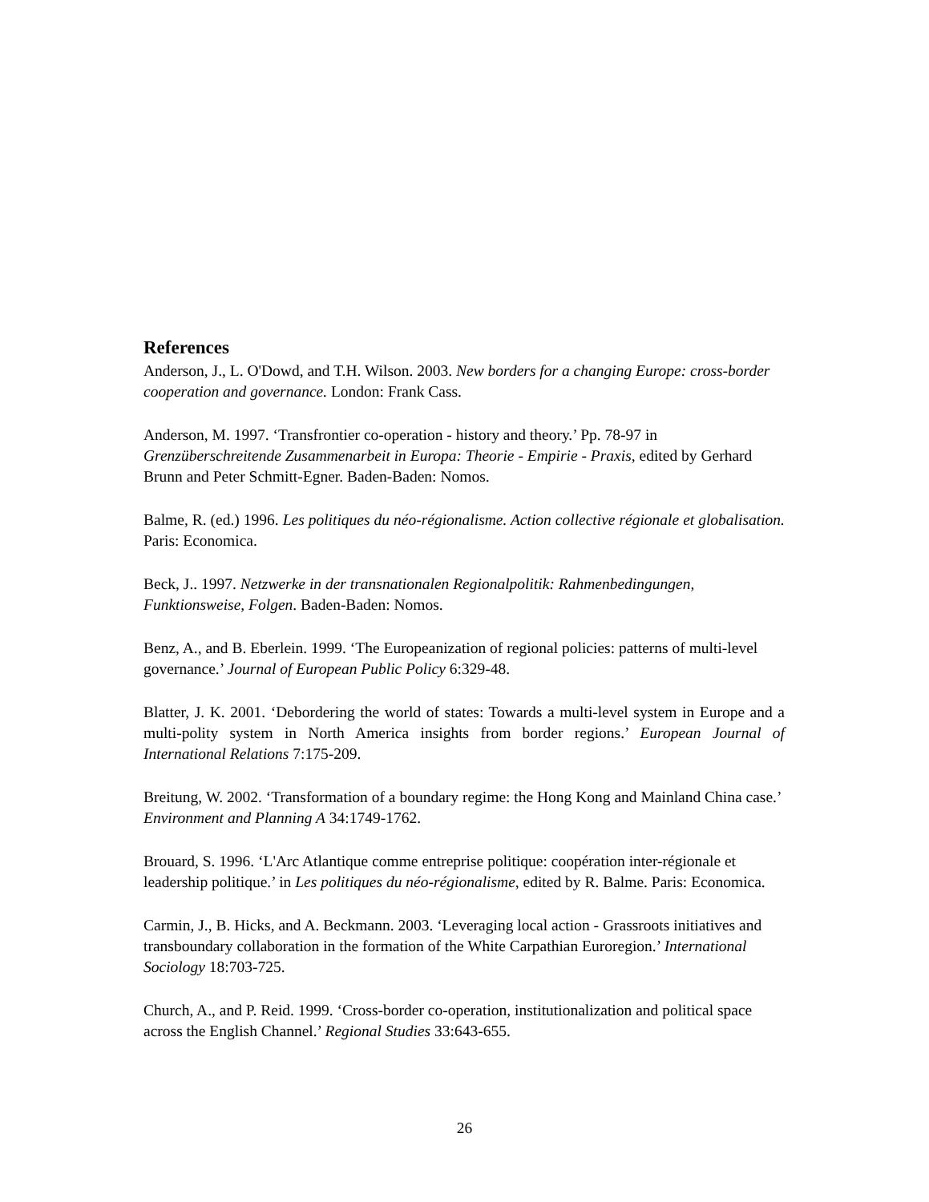References
Anderson, J., L. O'Dowd, and T.H. Wilson. 2003. New borders for a changing Europe: cross-border cooperation and governance. London: Frank Cass.
Anderson, M. 1997. ‘Transfrontier co-operation - history and theory.’ Pp. 78-97 in Grenzüberschreitende Zusammenarbeit in Europa: Theorie - Empirie - Praxis, edited by Gerhard Brunn and Peter Schmitt-Egner. Baden-Baden: Nomos.
Balme, R. (ed.) 1996. Les politiques du néo-régionalisme. Action collective régionale et globalisation. Paris: Economica.
Beck, J.. 1997. Netzwerke in der transnationalen Regionalpolitik: Rahmenbedingungen, Funktionsweise, Folgen. Baden-Baden: Nomos.
Benz, A., and B. Eberlein. 1999. ‘The Europeanization of regional policies: patterns of multi-level governance.’ Journal of European Public Policy 6:329-48.
Blatter, J. K. 2001. ‘Debordering the world of states: Towards a multi-level system in Europe and a multi-polity system in North America insights from border regions.’ European Journal of International Relations 7:175-209.
Breitung, W. 2002. ‘Transformation of a boundary regime: the Hong Kong and Mainland China case.’ Environment and Planning A 34:1749-1762.
Brouard, S. 1996. ‘L'Arc Atlantique comme entreprise politique: coopération inter-régionale et leadership politique.’ in Les politiques du néo-régionalisme, edited by R. Balme. Paris: Economica.
Carmin, J., B. Hicks, and A. Beckmann. 2003. ‘Leveraging local action - Grassroots initiatives and transboundary collaboration in the formation of the White Carpathian Euroregion.’ International Sociology 18:703-725.
Church, A., and P. Reid. 1999. ‘Cross-border co-operation, institutionalization and political space across the English Channel.’ Regional Studies 33:643-655.
26